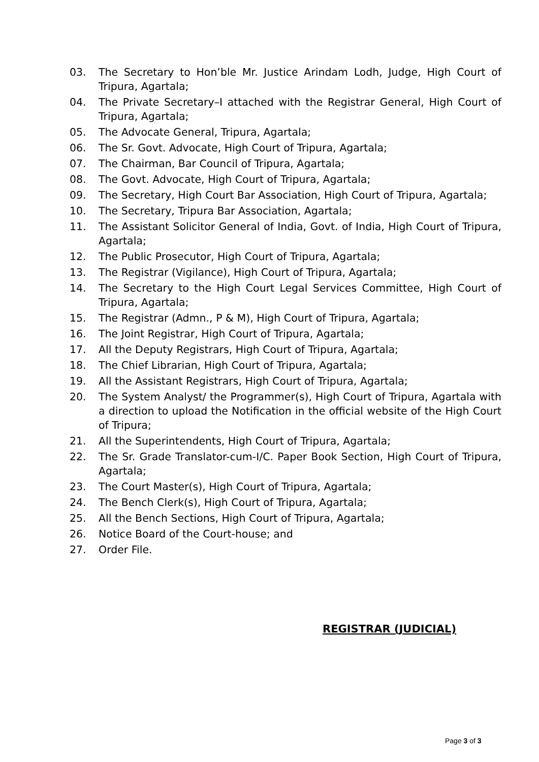03. The Secretary to Hon’ble Mr. Justice Arindam Lodh, Judge, High Court of Tripura, Agartala;
04. The Private Secretary–I attached with the Registrar General, High Court of Tripura, Agartala;
05. The Advocate General, Tripura, Agartala;
06. The Sr. Govt. Advocate, High Court of Tripura, Agartala;
07. The Chairman, Bar Council of Tripura, Agartala;
08. The Govt. Advocate, High Court of Tripura, Agartala;
09. The Secretary, High Court Bar Association, High Court of Tripura, Agartala;
10. The Secretary, Tripura Bar Association, Agartala;
11. The Assistant Solicitor General of India, Govt. of India, High Court of Tripura, Agartala;
12. The Public Prosecutor, High Court of Tripura, Agartala;
13. The Registrar (Vigilance), High Court of Tripura, Agartala;
14. The Secretary to the High Court Legal Services Committee, High Court of Tripura, Agartala;
15. The Registrar (Admn., P & M), High Court of Tripura, Agartala;
16. The Joint Registrar, High Court of Tripura, Agartala;
17. All the Deputy Registrars, High Court of Tripura, Agartala;
18. The Chief Librarian, High Court of Tripura, Agartala;
19. All the Assistant Registrars, High Court of Tripura, Agartala;
20. The System Analyst/ the Programmer(s), High Court of Tripura, Agartala with a direction to upload the Notification in the official website of the High Court of Tripura;
21. All the Superintendents, High Court of Tripura, Agartala;
22. The Sr. Grade Translator-cum-I/C. Paper Book Section, High Court of Tripura, Agartala;
23. The Court Master(s), High Court of Tripura, Agartala;
24. The Bench Clerk(s), High Court of Tripura, Agartala;
25. All the Bench Sections, High Court of Tripura, Agartala;
26. Notice Board of the Court-house; and
27. Order File.
REGISTRAR (JUDICIAL)
Page 3 of 3